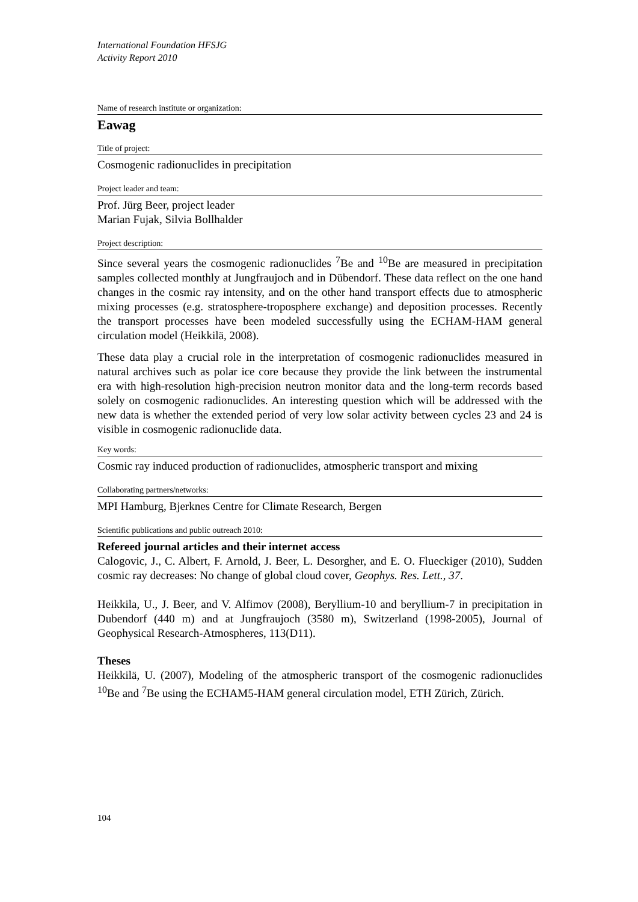International Foundation HFSJG
Activity Report 2010
Name of research institute or organization:
Eawag
Title of project:
Cosmogenic radionuclides in precipitation
Project leader and team:
Prof. Jürg Beer, project leader
Marian Fujak, Silvia Bollhalder
Project description:
Since several years the cosmogenic radionuclides <sup>7</sup>Be and <sup>10</sup>Be are measured in precipitation samples collected monthly at Jungfraujoch and in Dübendorf. These data reflect on the one hand changes in the cosmic ray intensity, and on the other hand transport effects due to atmospheric mixing processes (e.g. stratosphere-troposphere exchange) and deposition processes. Recently the transport processes have been modeled successfully using the ECHAM-HAM general circulation model (Heikkilä, 2008).
These data play a crucial role in the interpretation of cosmogenic radionuclides measured in natural archives such as polar ice core because they provide the link between the instrumental era with high-resolution high-precision neutron monitor data and the long-term records based solely on cosmogenic radionuclides. An interesting question which will be addressed with the new data is whether the extended period of very low solar activity between cycles 23 and 24 is visible in cosmogenic radionuclide data.
Key words:
Cosmic ray induced production of radionuclides, atmospheric transport and mixing
Collaborating partners/networks:
MPI Hamburg, Bjerknes Centre for Climate Research, Bergen
Scientific publications and public outreach 2010:
Refereed journal articles and their internet access
Calogovic, J., C. Albert, F. Arnold, J. Beer, L. Desorgher, and E. O. Flueckiger (2010), Sudden cosmic ray decreases: No change of global cloud cover, Geophys. Res. Lett., 37.
Heikkila, U., J. Beer, and V. Alfimov (2008), Beryllium-10 and beryllium-7 in precipitation in Dubendorf (440 m) and at Jungfraujoch (3580 m), Switzerland (1998-2005), Journal of Geophysical Research-Atmospheres, 113(D11).
Theses
Heikkilä, U. (2007), Modeling of the atmospheric transport of the cosmogenic radionuclides <sup>10</sup>Be and <sup>7</sup>Be using the ECHAM5-HAM general circulation model, ETH Zürich, Zürich.
104